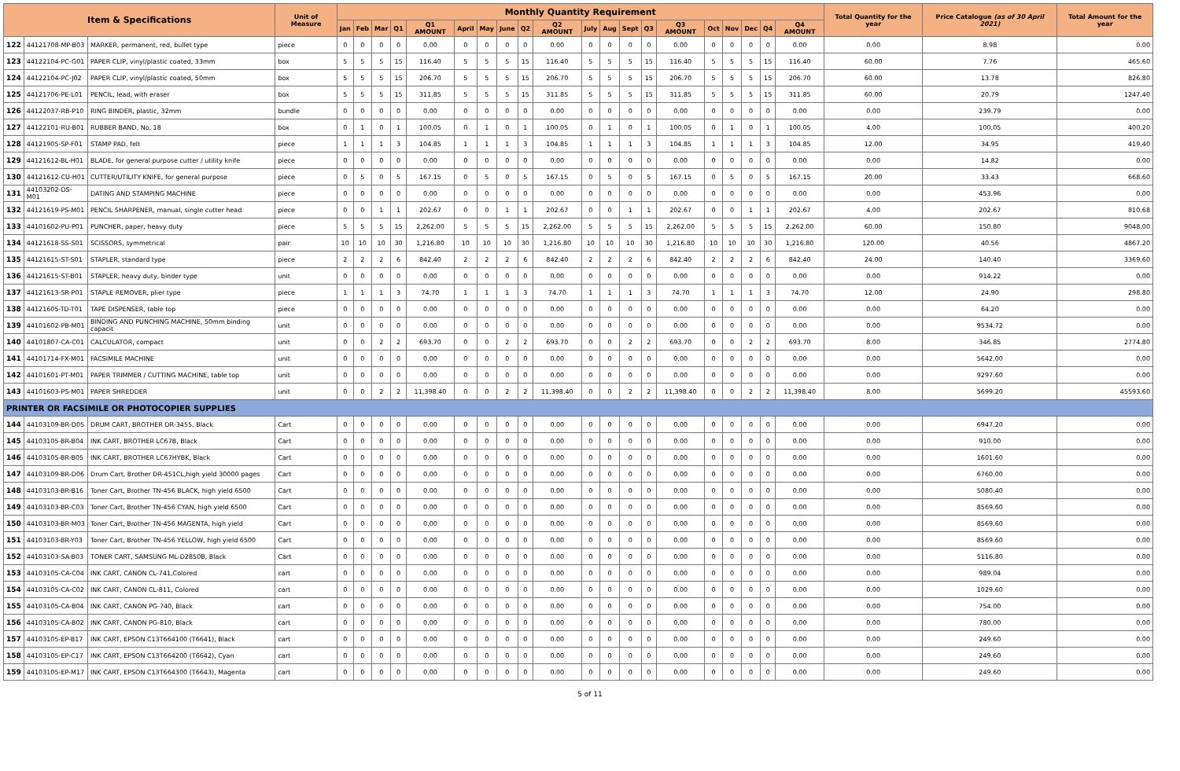| Item & Specifications | | | Unit of Measure | Monthly Quantity Requirement | | | | | | | | | | | | | | | | | | | | Total Quantity for the year | Price Catalogue (as of 30 April 2021) | Total Amount for the year |
| --- | --- | --- | --- | --- | --- | --- | --- | --- | --- | --- | --- | --- | --- | --- | --- | --- | --- | --- | --- | --- | --- | --- | --- | --- | --- | --- |
| | | | | Jan | Feb | Mar | Q1 | Q1 AMOUNT | April | May | June | Q2 | Q2 AMOUNT | July | Aug | Sept | Q3 | Q3 AMOUNT | Oct | Nov | Dec | Q4 | Q4 AMOUNT | | | |
| 122 | 44121708-MP-B03 | MARKER, permanent, red, bullet type | piece | 0 | 0 | 0 | 0 | 0.00 | 0 | 0 | 0 | 0 | 0.00 | 0 | 0 | 0 | 0 | 0.00 | 0 | 0 | 0 | 0 | 0.00 | 0.00 | 8.98 | 0.00 |
| 123 | 44122104-PC-G01 | PAPER CLIP, vinyl/plastic coated, 33mm | box | 5 | 5 | 5 | 15 | 116.40 | 5 | 5 | 5 | 15 | 116.40 | 5 | 5 | 5 | 15 | 116.40 | 5 | 5 | 5 | 15 | 116.40 | 60.00 | 7.76 | 465.60 |
| 124 | 44122104-PC-J02 | PAPER CLIP, vinyl/plastic coated, 50mm | box | 5 | 5 | 5 | 15 | 206.70 | 5 | 5 | 5 | 15 | 206.70 | 5 | 5 | 5 | 15 | 206.70 | 5 | 5 | 5 | 15 | 206.70 | 60.00 | 13.78 | 826.80 |
| 125 | 44121706-PE-L01 | PENCIL, lead, with eraser | box | 5 | 5 | 5 | 15 | 311.85 | 5 | 5 | 5 | 15 | 311.85 | 5 | 5 | 5 | 15 | 311.85 | 5 | 5 | 5 | 15 | 311.85 | 60.00 | 20.79 | 1247.40 |
| 126 | 44122037-RB-P10 | RING BINDER, plastic, 32mm | bundle | 0 | 0 | 0 | 0 | 0.00 | 0 | 0 | 0 | 0 | 0.00 | 0 | 0 | 0 | 0 | 0.00 | 0 | 0 | 0 | 0 | 0.00 | 0.00 | 239.79 | 0.00 |
| 127 | 44122101-RU-B01 | RUBBER BAND, No. 18 | box | 0 | 1 | 0 | 1 | 100.05 | 0 | 1 | 0 | 1 | 100.05 | 0 | 1 | 0 | 1 | 100.05 | 0 | 1 | 0 | 1 | 100.05 | 4.00 | 100.05 | 400.20 |
| 128 | 44121905-SP-F01 | STAMP PAD, felt | piece | 1 | 1 | 1 | 3 | 104.85 | 1 | 1 | 1 | 3 | 104.85 | 1 | 1 | 1 | 3 | 104.85 | 1 | 1 | 1 | 3 | 104.85 | 12.00 | 34.95 | 419.40 |
| 129 | 44121612-BL-H01 | BLADE, for general purpose cutter / utility knife | piece | 0 | 0 | 0 | 0 | 0.00 | 0 | 0 | 0 | 0 | 0.00 | 0 | 0 | 0 | 0 | 0.00 | 0 | 0 | 0 | 0 | 0.00 | 0.00 | 14.82 | 0.00 |
| 130 | 44121612-CU-H01 | CUTTER/UTILITY KNIFE, for general purpose | piece | 0 | 5 | 0 | 5 | 167.15 | 0 | 5 | 0 | 5 | 167.15 | 0 | 5 | 0 | 5 | 167.15 | 0 | 5 | 0 | 5 | 167.15 | 20.00 | 33.43 | 668.60 |
| 131 | 44103202-DS-M01 | DATING AND STAMPING MACHINE | piece | 0 | 0 | 0 | 0 | 0.00 | 0 | 0 | 0 | 0 | 0.00 | 0 | 0 | 0 | 0 | 0.00 | 0 | 0 | 0 | 0 | 0.00 | 0.00 | 453.96 | 0.00 |
| 132 | 44121619-PS-M01 | PENCIL SHARPENER, manual, single cutter head | piece | 0 | 0 | 1 | 1 | 202.67 | 0 | 0 | 1 | 1 | 202.67 | 0 | 0 | 1 | 1 | 202.67 | 0 | 0 | 1 | 1 | 202.67 | 4.00 | 202.67 | 810.68 |
| 133 | 44101602-PU-P01 | PUNCHER, paper, heavy duty | piece | 5 | 5 | 5 | 15 | 2,262.00 | 5 | 5 | 5 | 15 | 2,262.00 | 5 | 5 | 5 | 15 | 2,262.00 | 5 | 5 | 5 | 15 | 2,262.00 | 60.00 | 150.80 | 9048.00 |
| 134 | 44121618-SS-S01 | SCISSORS, symmetrical | pair | 10 | 10 | 10 | 30 | 1,216.80 | 10 | 10 | 10 | 30 | 1,216.80 | 10 | 10 | 10 | 30 | 1,216.80 | 10 | 10 | 10 | 30 | 1,216.80 | 120.00 | 40.56 | 4867.20 |
| 135 | 44121615-ST-S01 | STAPLER, standard type | piece | 2 | 2 | 2 | 6 | 842.40 | 2 | 2 | 2 | 6 | 842.40 | 2 | 2 | 2 | 6 | 842.40 | 2 | 2 | 2 | 6 | 842.40 | 24.00 | 140.40 | 3369.60 |
| 136 | 44121615-ST-B01 | STAPLER, heavy duty, binder type | unit | 0 | 0 | 0 | 0 | 0.00 | 0 | 0 | 0 | 0 | 0.00 | 0 | 0 | 0 | 0 | 0.00 | 0 | 0 | 0 | 0 | 0.00 | 0.00 | 914.22 | 0.00 |
| 137 | 44121613-SR-P01 | STAPLE REMOVER, plier type | piece | 1 | 1 | 1 | 3 | 74.70 | 1 | 1 | 1 | 3 | 74.70 | 1 | 1 | 1 | 3 | 74.70 | 1 | 1 | 1 | 3 | 74.70 | 12.00 | 24.90 | 298.80 |
| 138 | 44121605-TD-T01 | TAPE DISPENSER, table top | piece | 0 | 0 | 0 | 0 | 0.00 | 0 | 0 | 0 | 0 | 0.00 | 0 | 0 | 0 | 0 | 0.00 | 0 | 0 | 0 | 0 | 0.00 | 0.00 | 64.20 | 0.00 |
| 139 | 44101602-PB-M01 | BINDING AND PUNCHING MACHINE, 50mm binding capacit | unit | 0 | 0 | 0 | 0 | 0.00 | 0 | 0 | 0 | 0 | 0.00 | 0 | 0 | 0 | 0 | 0.00 | 0 | 0 | 0 | 0 | 0.00 | 0.00 | 9534.72 | 0.00 |
| 140 | 44101807-CA-C01 | CALCULATOR, compact | unit | 0 | 0 | 2 | 2 | 693.70 | 0 | 0 | 2 | 2 | 693.70 | 0 | 0 | 2 | 2 | 693.70 | 0 | 0 | 2 | 2 | 693.70 | 8.00 | 346.85 | 2774.80 |
| 141 | 44101714-FX-M01 | FACSIMILE MACHINE | unit | 0 | 0 | 0 | 0 | 0.00 | 0 | 0 | 0 | 0 | 0.00 | 0 | 0 | 0 | 0 | 0.00 | 0 | 0 | 0 | 0 | 0.00 | 0.00 | 5642.00 | 0.00 |
| 142 | 44101601-PT-M01 | PAPER TRIMMER / CUTTING MACHINE, table top | unit | 0 | 0 | 0 | 0 | 0.00 | 0 | 0 | 0 | 0 | 0.00 | 0 | 0 | 0 | 0 | 0.00 | 0 | 0 | 0 | 0 | 0.00 | 0.00 | 9297.60 | 0.00 |
| 143 | 44101603-PS-M01 | PAPER SHREDDER | unit | 0 | 0 | 2 | 2 | 11,398.40 | 0 | 0 | 2 | 2 | 11,398.40 | 0 | 0 | 2 | 2 | 11,398.40 | 0 | 0 | 2 | 2 | 11,398.40 | 8.00 | 5699.20 | 45593.60 |
| PRINTER OR FACSIMILE OR PHOTOCOPIER SUPPLIES | | | | | | | | | | | | | | | | | | | | | | | | | | |
| 144 | 44103109-BR-D05 | DRUM CART, BROTHER DR-3455, Black | Cart | 0 | 0 | 0 | 0 | 0.00 | 0 | 0 | 0 | 0 | 0.00 | 0 | 0 | 0 | 0 | 0.00 | 0 | 0 | 0 | 0 | 0.00 | 0.00 | 6947.20 | 0.00 |
| 145 | 44103105-BR-B04 | INK CART, BROTHER LC67B, Black | Cart | 0 | 0 | 0 | 0 | 0.00 | 0 | 0 | 0 | 0 | 0.00 | 0 | 0 | 0 | 0 | 0.00 | 0 | 0 | 0 | 0 | 0.00 | 0.00 | 910.00 | 0.00 |
| 146 | 44103105-BR-B05 | INK CART, BROTHER LC67HYBK, Black | Cart | 0 | 0 | 0 | 0 | 0.00 | 0 | 0 | 0 | 0 | 0.00 | 0 | 0 | 0 | 0 | 0.00 | 0 | 0 | 0 | 0 | 0.00 | 0.00 | 1601.60 | 0.00 |
| 147 | 44103109-BR-D06 | Drum Cart, Brother DR-451CL,high yield 30000 pages | Cart | 0 | 0 | 0 | 0 | 0.00 | 0 | 0 | 0 | 0 | 0.00 | 0 | 0 | 0 | 0 | 0.00 | 0 | 0 | 0 | 0 | 0.00 | 0.00 | 6760.00 | 0.00 |
| 148 | 44103103-BR-B16 | Toner Cart, Brother TN-456 BLACK, high yield 6500 | Cart | 0 | 0 | 0 | 0 | 0.00 | 0 | 0 | 0 | 0 | 0.00 | 0 | 0 | 0 | 0 | 0.00 | 0 | 0 | 0 | 0 | 0.00 | 0.00 | 5080.40 | 0.00 |
| 149 | 44103103-BR-C03 | Toner Cart, Brother TN-456 CYAN, high yield 6500 | Cart | 0 | 0 | 0 | 0 | 0.00 | 0 | 0 | 0 | 0 | 0.00 | 0 | 0 | 0 | 0 | 0.00 | 0 | 0 | 0 | 0 | 0.00 | 0.00 | 8569.60 | 0.00 |
| 150 | 44103103-BR-M03 | Toner Cart, Brother TN-456 MAGENTA, high yield | Cart | 0 | 0 | 0 | 0 | 0.00 | 0 | 0 | 0 | 0 | 0.00 | 0 | 0 | 0 | 0 | 0.00 | 0 | 0 | 0 | 0 | 0.00 | 0.00 | 8569.60 | 0.00 |
| 151 | 44103103-BR-Y03 | Toner Cart, Brother TN-456 YELLOW, high yield 6500 | Cart | 0 | 0 | 0 | 0 | 0.00 | 0 | 0 | 0 | 0 | 0.00 | 0 | 0 | 0 | 0 | 0.00 | 0 | 0 | 0 | 0 | 0.00 | 0.00 | 8569.60 | 0.00 |
| 152 | 44103103-SA-B03 | TONER CART, SAMSUNG ML-D2850B, Black | Cart | 0 | 0 | 0 | 0 | 0.00 | 0 | 0 | 0 | 0 | 0.00 | 0 | 0 | 0 | 0 | 0.00 | 0 | 0 | 0 | 0 | 0.00 | 0.00 | 5116.80 | 0.00 |
| 153 | 44103105-CA-C04 | INK CART, CANON CL-741,Colored | cart | 0 | 0 | 0 | 0 | 0.00 | 0 | 0 | 0 | 0 | 0.00 | 0 | 0 | 0 | 0 | 0.00 | 0 | 0 | 0 | 0 | 0.00 | 0.00 | 989.04 | 0.00 |
| 154 | 44103105-CA-C02 | INK CART, CANON CL-811, Colored | cart | 0 | 0 | 0 | 0 | 0.00 | 0 | 0 | 0 | 0 | 0.00 | 0 | 0 | 0 | 0 | 0.00 | 0 | 0 | 0 | 0 | 0.00 | 0.00 | 1029.60 | 0.00 |
| 155 | 44103105-CA-B04 | INK CART, CANON PG-740, Black | cart | 0 | 0 | 0 | 0 | 0.00 | 0 | 0 | 0 | 0 | 0.00 | 0 | 0 | 0 | 0 | 0.00 | 0 | 0 | 0 | 0 | 0.00 | 0.00 | 754.00 | 0.00 |
| 156 | 44103105-CA-B02 | INK CART, CANON PG-810, Black | cart | 0 | 0 | 0 | 0 | 0.00 | 0 | 0 | 0 | 0 | 0.00 | 0 | 0 | 0 | 0 | 0.00 | 0 | 0 | 0 | 0 | 0.00 | 0.00 | 780.00 | 0.00 |
| 157 | 44103105-EP-B17 | INK CART, EPSON C13T664100 (T6641), Black | cart | 0 | 0 | 0 | 0 | 0.00 | 0 | 0 | 0 | 0 | 0.00 | 0 | 0 | 0 | 0 | 0.00 | 0 | 0 | 0 | 0 | 0.00 | 0.00 | 249.60 | 0.00 |
| 158 | 44103105-EP-C17 | INK CART, EPSON C13T664200 (T6642), Cyan | cart | 0 | 0 | 0 | 0 | 0.00 | 0 | 0 | 0 | 0 | 0.00 | 0 | 0 | 0 | 0 | 0.00 | 0 | 0 | 0 | 0 | 0.00 | 0.00 | 249.60 | 0.00 |
| 159 | 44103105-EP-M17 | INK CART, EPSON C13T664300 (T6643), Magenta | cart | 0 | 0 | 0 | 0 | 0.00 | 0 | 0 | 0 | 0 | 0.00 | 0 | 0 | 0 | 0 | 0.00 | 0 | 0 | 0 | 0 | 0.00 | 0.00 | 249.60 | 0.00 |
5 of 11